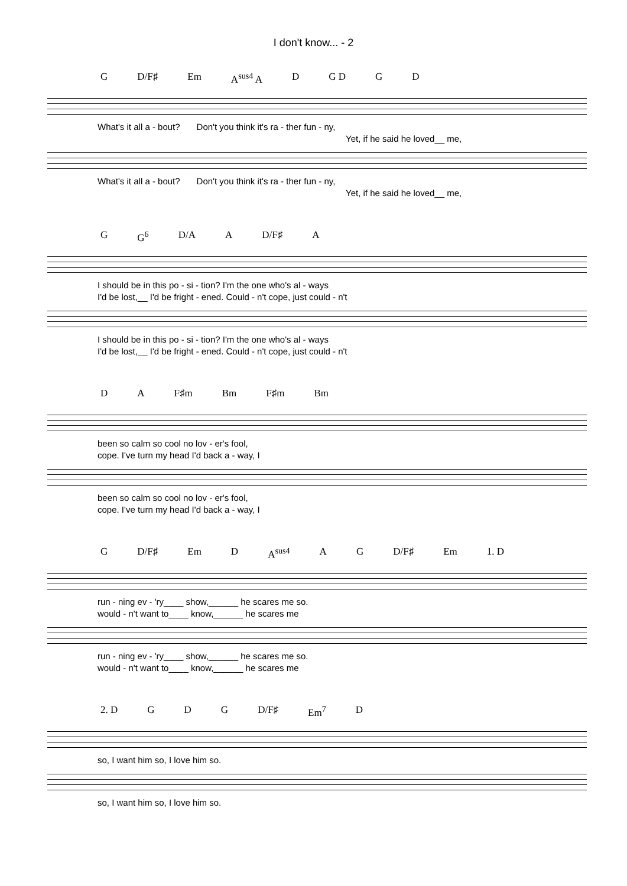I don't know... - 2
G D/F♯ Em A<sup>sus4</sup> A D G D G D
What's it all a - bout? Don't you think it's ra - ther fun - ny,
Yet, if he said he loved__ me,
What's it all a - bout? Don't you think it's ra - ther fun - ny,
Yet, if he said he loved__ me,
G G<sup>6</sup> D/A A D/F♯ A
I should be in this po - si - tion? I'm the one who's al - ways
I'd be lost,__ I'd be fright - ened. Could - n't cope, just could - n't
I should be in this po - si - tion? I'm the one who's al - ways
I'd be lost,__ I'd be fright - ened. Could - n't cope, just could - n't
D A F♯m Bm F♯m Bm
been so calm so cool no lov - er's fool,
cope. I've turn my head I'd back a - way, I
been so calm so cool no lov - er's fool,
cope. I've turn my head I'd back a - way, I
G D/F♯ Em D A<sup>sus4</sup> A G D/F♯ Em 1. D
run - ning ev - 'ry____ show,______ he scares me so.
would - n't want to____ know,______ he scares me
run - ning ev - 'ry____ show,______ he scares me so.
would - n't want to____ know,______ he scares me
2. D G D G D/F♯ Em<sup>7</sup> D
so, I want him so, I love him so.
so, I want him so, I love him so.